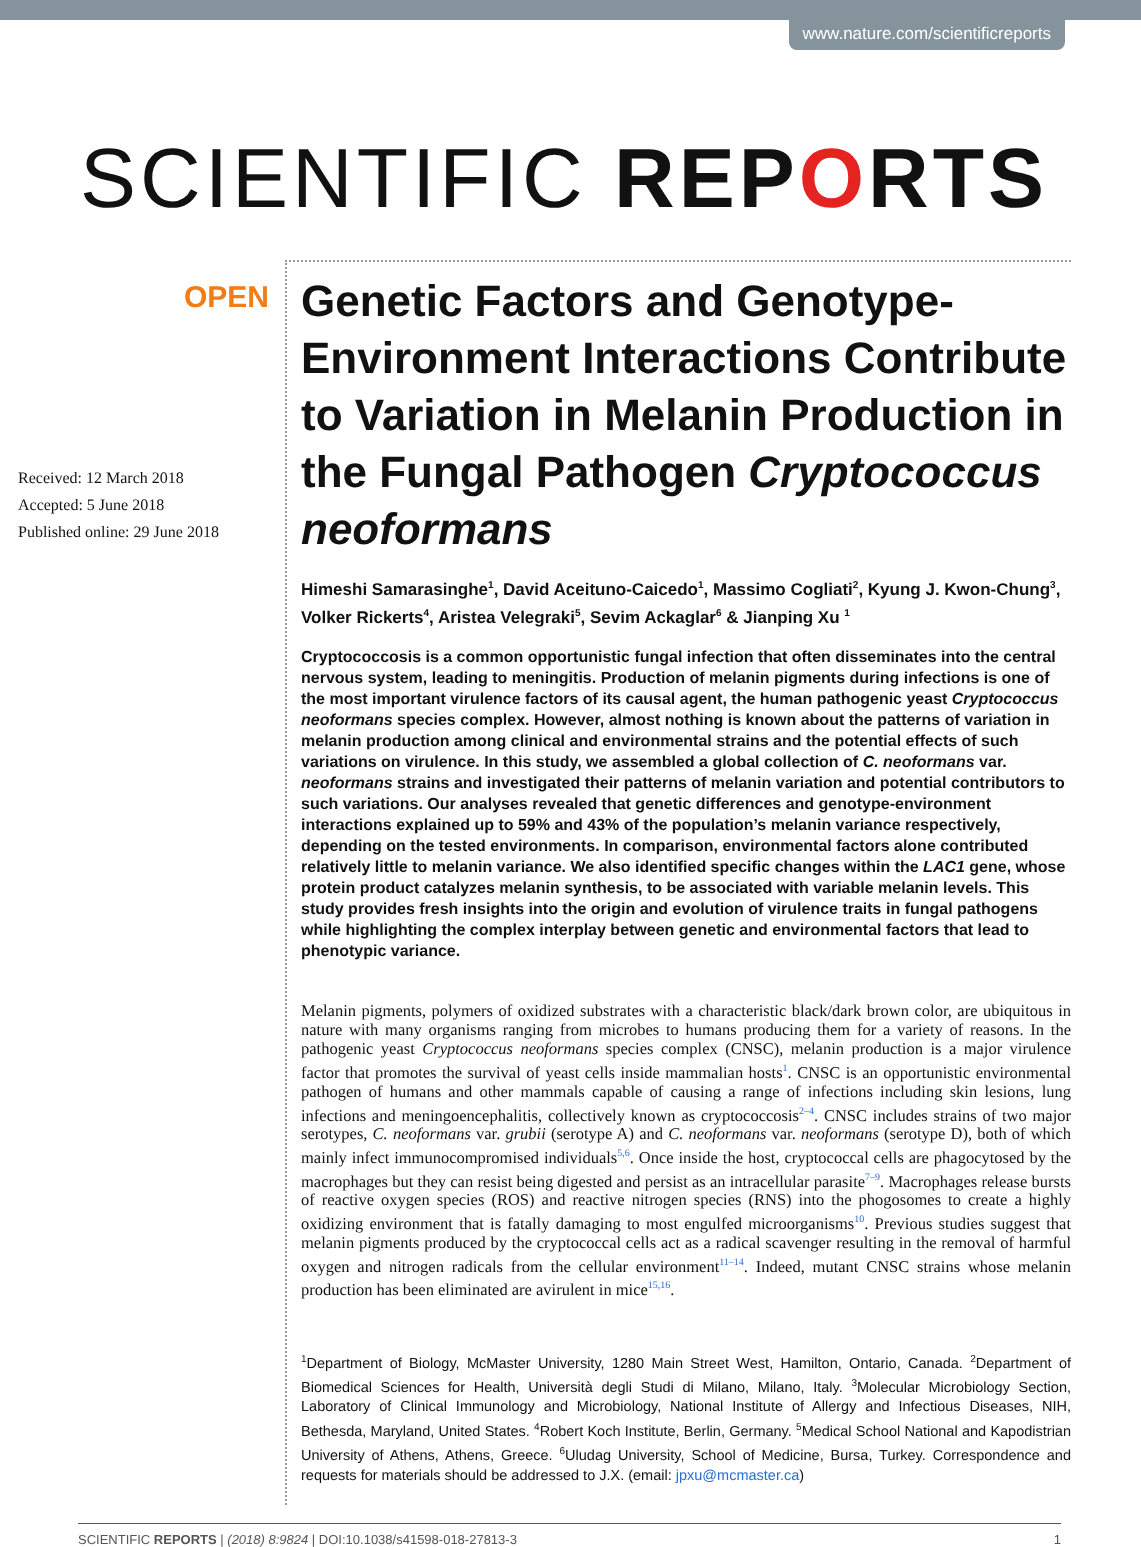www.nature.com/scientificreports
SCIENTIFIC REPORTS
OPEN
Received: 12 March 2018
Accepted: 5 June 2018
Published online: 29 June 2018
Genetic Factors and Genotype-Environment Interactions Contribute to Variation in Melanin Production in the Fungal Pathogen Cryptococcus neoformans
Himeshi Samarasinghe<sup>1</sup>, David Aceituno-Caicedo<sup>1</sup>, Massimo Cogliati<sup>2</sup>, Kyung J. Kwon-Chung<sup>3</sup>, Volker Rickerts<sup>4</sup>, Aristea Velegraki<sup>5</sup>, Sevim Ackaglar<sup>6</sup> & Jianping Xu <sup>1</sup>
Cryptococcosis is a common opportunistic fungal infection that often disseminates into the central nervous system, leading to meningitis. Production of melanin pigments during infections is one of the most important virulence factors of its causal agent, the human pathogenic yeast Cryptococcus neoformans species complex. However, almost nothing is known about the patterns of variation in melanin production among clinical and environmental strains and the potential effects of such variations on virulence. In this study, we assembled a global collection of C. neoformans var. neoformans strains and investigated their patterns of melanin variation and potential contributors to such variations. Our analyses revealed that genetic differences and genotype-environment interactions explained up to 59% and 43% of the population’s melanin variance respectively, depending on the tested environments. In comparison, environmental factors alone contributed relatively little to melanin variance. We also identified specific changes within the LAC1 gene, whose protein product catalyzes melanin synthesis, to be associated with variable melanin levels. This study provides fresh insights into the origin and evolution of virulence traits in fungal pathogens while highlighting the complex interplay between genetic and environmental factors that lead to phenotypic variance.
Melanin pigments, polymers of oxidized substrates with a characteristic black/dark brown color, are ubiquitous in nature with many organisms ranging from microbes to humans producing them for a variety of reasons. In the pathogenic yeast Cryptococcus neoformans species complex (CNSC), melanin production is a major virulence factor that promotes the survival of yeast cells inside mammalian hosts<sup>1</sup>. CNSC is an opportunistic environmental pathogen of humans and other mammals capable of causing a range of infections including skin lesions, lung infections and meningoencephalitis, collectively known as cryptococcosis<sup>2–4</sup>. CNSC includes strains of two major serotypes, C. neoformans var. grubii (serotype A) and C. neoformans var. neoformans (serotype D), both of which mainly infect immunocompromised individuals<sup>5,6</sup>. Once inside the host, cryptococcal cells are phagocytosed by the macrophages but they can resist being digested and persist as an intracellular parasite<sup>7–9</sup>. Macrophages release bursts of reactive oxygen species (ROS) and reactive nitrogen species (RNS) into the phogosomes to create a highly oxidizing environment that is fatally damaging to most engulfed microorganisms<sup>10</sup>. Previous studies suggest that melanin pigments produced by the cryptococcal cells act as a radical scavenger resulting in the removal of harmful oxygen and nitrogen radicals from the cellular environment<sup>11–14</sup>. Indeed, mutant CNSC strains whose melanin production has been eliminated are avirulent in mice<sup>15,16</sup>.
<sup>1</sup> Department of Biology, McMaster University, 1280 Main Street West, Hamilton, Ontario, Canada. <sup>2</sup>Department of Biomedical Sciences for Health, Università degli Studi di Milano, Milano, Italy. <sup>3</sup>Molecular Microbiology Section, Laboratory of Clinical Immunology and Microbiology, National Institute of Allergy and Infectious Diseases, NIH, Bethesda, Maryland, United States. <sup>4</sup>Robert Koch Institute, Berlin, Germany. <sup>5</sup>Medical School National and Kapodistrian University of Athens, Athens, Greece. <sup>6</sup>Uludag University, School of Medicine, Bursa, Turkey. Correspondence and requests for materials should be addressed to J.X. (email: jpxu@mcmaster.ca)
SCIENTIFIC REPORTS | (2018) 8:9824 | DOI:10.1038/s41598-018-27813-3 1